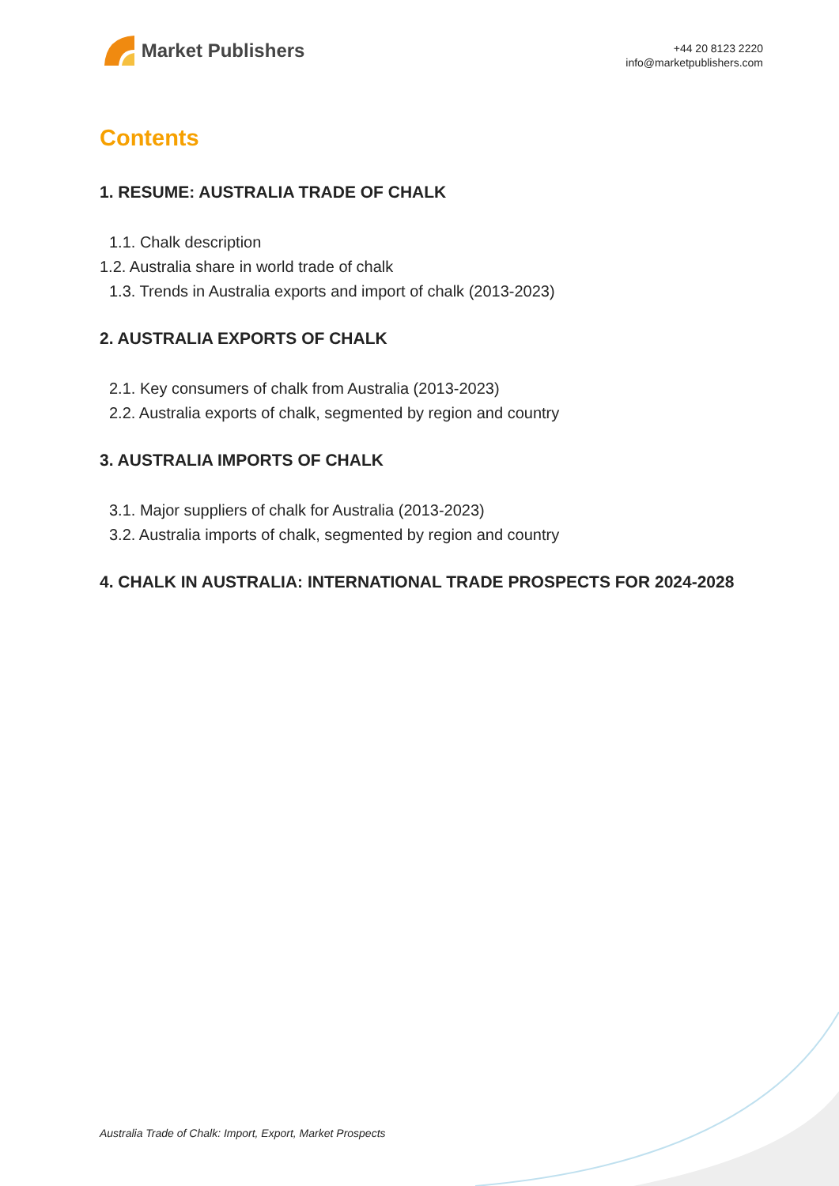Market Publishers
+44 20 8123 2220
info@marketpublishers.com
Contents
1. RESUME: AUSTRALIA TRADE OF CHALK
1.1. Chalk description
1.2. Australia share in world trade of chalk
1.3. Trends in Australia exports and import of chalk (2013-2023)
2. AUSTRALIA EXPORTS OF CHALK
2.1. Key consumers of chalk from Australia (2013-2023)
2.2. Australia exports of chalk, segmented by region and country
3. AUSTRALIA IMPORTS OF CHALK
3.1. Major suppliers of chalk for Australia (2013-2023)
3.2. Australia imports of chalk, segmented by region and country
4. CHALK IN AUSTRALIA: INTERNATIONAL TRADE PROSPECTS FOR 2024-2028
Australia Trade of Chalk: Import, Export, Market Prospects